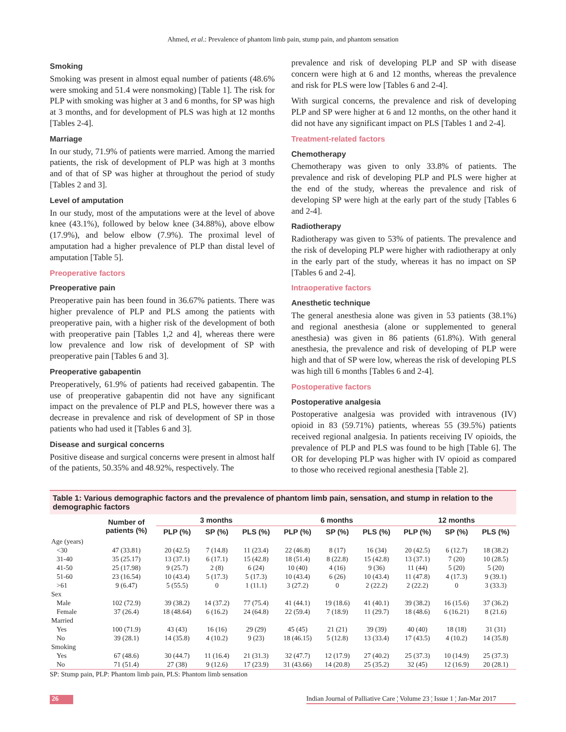Ahmed, et al.: Prevalence of phantom limb pain, stump pain, and phantom sensation
Smoking
Smoking was present in almost equal number of patients (48.6% were smoking and 51.4 were nonsmoking) [Table 1]. The risk for PLP with smoking was higher at 3 and 6 months, for SP was high at 3 months, and for development of PLS was high at 12 months [Tables 2-4].
Marriage
In our study, 71.9% of patients were married. Among the married patients, the risk of development of PLP was high at 3 months and of that of SP was higher at throughout the period of study [Tables 2 and 3].
Level of amputation
In our study, most of the amputations were at the level of above knee (43.1%), followed by below knee (34.88%), above elbow (17.9%), and below elbow (7.9%). The proximal level of amputation had a higher prevalence of PLP than distal level of amputation [Table 5].
Preoperative factors
Preoperative pain
Preoperative pain has been found in 36.67% patients. There was higher prevalence of PLP and PLS among the patients with preoperative pain, with a higher risk of the development of both with preoperative pain [Tables 1,2 and 4], whereas there were low prevalence and low risk of development of SP with preoperative pain [Tables 6 and 3].
Preoperative gabapentin
Preoperatively, 61.9% of patients had received gabapentin. The use of preoperative gabapentin did not have any significant impact on the prevalence of PLP and PLS, however there was a decrease in prevalence and risk of development of SP in those patients who had used it [Tables 6 and 3].
Disease and surgical concerns
Positive disease and surgical concerns were present in almost half of the patients, 50.35% and 48.92%, respectively. The
prevalence and risk of developing PLP and SP with disease concern were high at 6 and 12 months, whereas the prevalence and risk for PLS were low [Tables 6 and 2-4].
With surgical concerns, the prevalence and risk of developing PLP and SP were higher at 6 and 12 months, on the other hand it did not have any significant impact on PLS [Tables 1 and 2-4].
Treatment-related factors
Chemotherapy
Chemotherapy was given to only 33.8% of patients. The prevalence and risk of developing PLP and PLS were higher at the end of the study, whereas the prevalence and risk of developing SP were high at the early part of the study [Tables 6 and 2-4].
Radiotherapy
Radiotherapy was given to 53% of patients. The prevalence and the risk of developing PLP were higher with radiotherapy at only in the early part of the study, whereas it has no impact on SP [Tables 6 and 2-4].
Intraoperative factors
Anesthetic technique
The general anesthesia alone was given in 53 patients (38.1%) and regional anesthesia (alone or supplemented to general anesthesia) was given in 86 patients (61.8%). With general anesthesia, the prevalence and risk of developing of PLP were high and that of SP were low, whereas the risk of developing PLS was high till 6 months [Tables 6 and 2-4].
Postoperative factors
Postoperative analgesia
Postoperative analgesia was provided with intravenous (IV) opioid in 83 (59.71%) patients, whereas 55 (39.5%) patients received regional analgesia. In patients receiving IV opioids, the prevalence of PLP and PLS was found to be high [Table 6]. The OR for developing PLP was higher with IV opioid as compared to those who received regional anesthesia [Table 2].
Table 1: Various demographic factors and the prevalence of phantom limb pain, sensation, and stump in relation to the demographic factors
| | Number of patients (%) | 3 months | | | 6 months | | | 12 months | | |
| --- | --- | --- | --- | --- | --- | --- | --- | --- | --- | --- |
| | | PLP (%) | SP (%) | PLS (%) | PLP (%) | SP (%) | PLS (%) | PLP (%) | SP (%) | PLS (%) |
| Age (years) | | | | | | | | | | |
| <30 | 47 (33.81) | 20 (42.5) | 7 (14.8) | 11 (23.4) | 22 (46.8) | 8 (17) | 16 (34) | 20 (42.5) | 6 (12.7) | 18 (38.2) |
| 31-40 | 35 (25.17) | 13 (37.1) | 6 (17.1) | 15 (42.8) | 18 (51.4) | 8 (22.8) | 15 (42.8) | 13 (37.1) | 7 (20) | 10 (28.5) |
| 41-50 | 25 (17.98) | 9 (25.7) | 2 (8) | 6 (24) | 10 (40) | 4 (16) | 9 (36) | 11 (44) | 5 (20) | 5 (20) |
| 51-60 | 23 (16.54) | 10 (43.4) | 5 (17.3) | 5 (17.3) | 10 (43.4) | 6 (26) | 10 (43.4) | 11 (47.8) | 4 (17.3) | 9 (39.1) |
| >61 | 9 (6.47) | 5 (55.5) | 0 | 1 (11.1) | 3 (27.2) | 0 | 2 (22.2) | 2 (22.2) | 0 | 3 (33.3) |
| Sex | | | | | | | | | | |
| Male | 102 (72.9) | 39 (38.2) | 14 (37.2) | 77 (75.4) | 41 (44.1) | 19 (18.6) | 41 (40.1) | 39 (38.2) | 16 (15.6) | 37 (36.2) |
| Female | 37 (26.4) | 18 (48.64) | 6 (16.2) | 24 (64.8) | 22 (59.4) | 7 (18.9) | 11 (29.7) | 18 (48.6) | 6 (16.21) | 8 (21.6) |
| Married | | | | | | | | | | |
| Yes | 100 (71.9) | 43 (43) | 16 (16) | 29 (29) | 45 (45) | 21 (21) | 39 (39) | 40 (40) | 18 (18) | 31 (31) |
| No | 39 (28.1) | 14 (35.8) | 4 (10.2) | 9 (23) | 18 (46.15) | 5 (12.8) | 13 (33.4) | 17 (43.5) | 4 (10.2) | 14 (35.8) |
| Smoking | | | | | | | | | | |
| Yes | 67 (48.6) | 30 (44.7) | 11 (16.4) | 21 (31.3) | 32 (47.7) | 12 (17.9) | 27 (40.2) | 25 (37.3) | 10 (14.9) | 25 (37.3) |
| No | 71 (51.4) | 27 (38) | 9 (12.6) | 17 (23.9) | 31 (43.66) | 14 (20.8) | 25 (35.2) | 32 (45) | 12 (16.9) | 20 (28.1) |
SP: Stump pain, PLP: Phantom limb pain, PLS: Phantom limb sensation
26 Indian Journal of Palliative Care ¦ Volume 23 ¦ Issue 1 ¦ Jan-Mar 2017